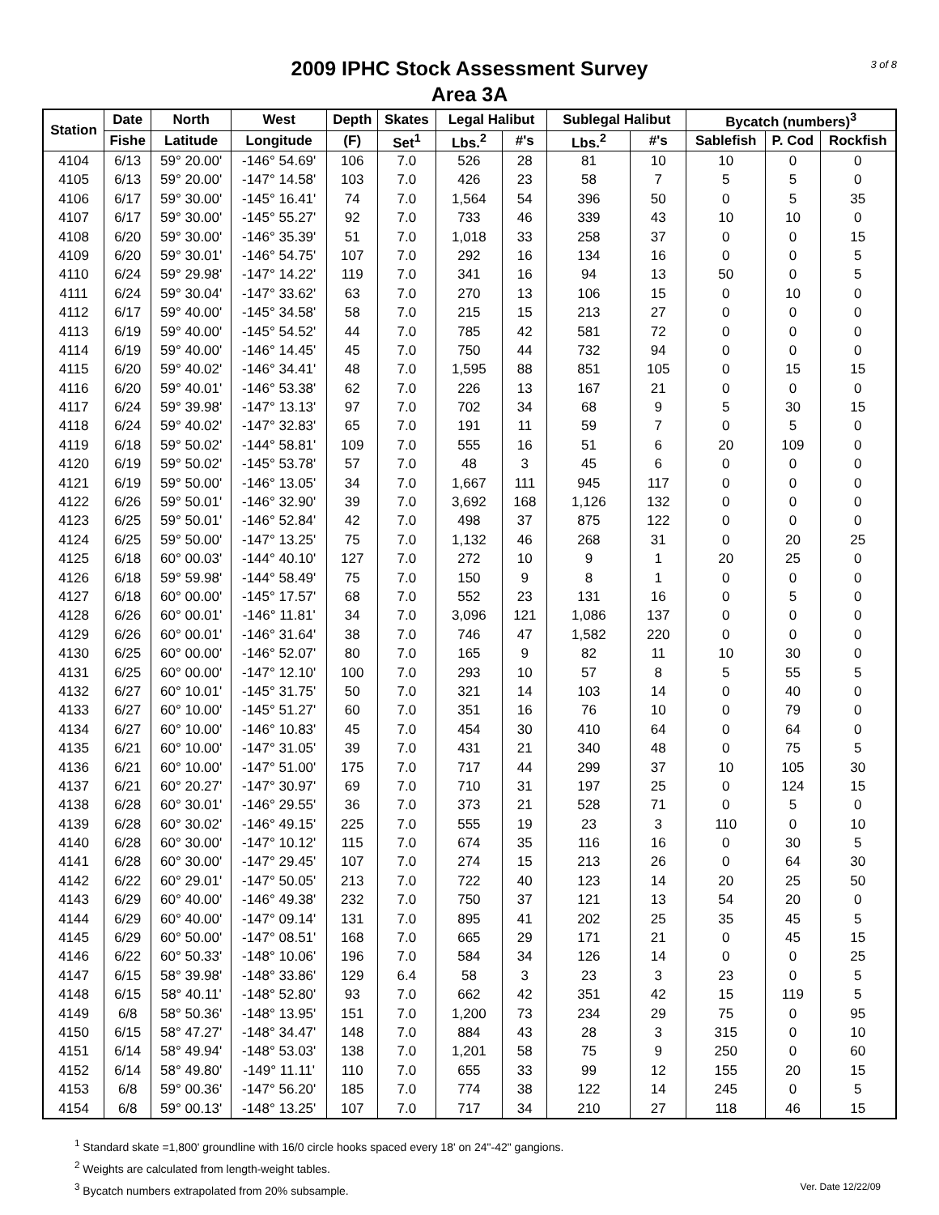3 of 8
2009 IPHC Stock Assessment Survey
Area 3A
| Station | Date | North | West | Depth | Skates | Legal Halibut | | Sublegal Halibut | | Bycatch (numbers)<sup>3</sup> | | |
| --- | --- | --- | --- | --- | --- | --- | --- | --- | --- | --- | --- | --- |
| | Fishe | Latitude | Longitude | (F) | Set<sup>1</sup> | Lbs.<sup>2</sup> | #'s | Lbs.<sup>2</sup> | #'s | Sablefish | P. Cod | Rockfish |
| 4104 | 6/13 | 59° 20.00' | -146° 54.69' | 106 | 7.0 | 526 | 28 | 81 | 10 | 10 | 0 | 0 |
| 4105 | 6/13 | 59° 20.00' | -147° 14.58' | 103 | 7.0 | 426 | 23 | 58 | 7 | 5 | 5 | 0 |
| 4106 | 6/17 | 59° 30.00' | -145° 16.41' | 74 | 7.0 | 1,564 | 54 | 396 | 50 | 0 | 5 | 35 |
| 4107 | 6/17 | 59° 30.00' | -145° 55.27' | 92 | 7.0 | 733 | 46 | 339 | 43 | 10 | 10 | 0 |
| 4108 | 6/20 | 59° 30.00' | -146° 35.39' | 51 | 7.0 | 1,018 | 33 | 258 | 37 | 0 | 0 | 15 |
| 4109 | 6/20 | 59° 30.01' | -146° 54.75' | 107 | 7.0 | 292 | 16 | 134 | 16 | 0 | 0 | 5 |
| 4110 | 6/24 | 59° 29.98' | -147° 14.22' | 119 | 7.0 | 341 | 16 | 94 | 13 | 50 | 0 | 5 |
| 4111 | 6/24 | 59° 30.04' | -147° 33.62' | 63 | 7.0 | 270 | 13 | 106 | 15 | 0 | 10 | 0 |
| 4112 | 6/17 | 59° 40.00' | -145° 34.58' | 58 | 7.0 | 215 | 15 | 213 | 27 | 0 | 0 | 0 |
| 4113 | 6/19 | 59° 40.00' | -145° 54.52' | 44 | 7.0 | 785 | 42 | 581 | 72 | 0 | 0 | 0 |
| 4114 | 6/19 | 59° 40.00' | -146° 14.45' | 45 | 7.0 | 750 | 44 | 732 | 94 | 0 | 0 | 0 |
| 4115 | 6/20 | 59° 40.02' | -146° 34.41' | 48 | 7.0 | 1,595 | 88 | 851 | 105 | 0 | 15 | 15 |
| 4116 | 6/20 | 59° 40.01' | -146° 53.38' | 62 | 7.0 | 226 | 13 | 167 | 21 | 0 | 0 | 0 |
| 4117 | 6/24 | 59° 39.98' | -147° 13.13' | 97 | 7.0 | 702 | 34 | 68 | 9 | 5 | 30 | 15 |
| 4118 | 6/24 | 59° 40.02' | -147° 32.83' | 65 | 7.0 | 191 | 11 | 59 | 7 | 0 | 5 | 0 |
| 4119 | 6/18 | 59° 50.02' | -144° 58.81' | 109 | 7.0 | 555 | 16 | 51 | 6 | 20 | 109 | 0 |
| 4120 | 6/19 | 59° 50.02' | -145° 53.78' | 57 | 7.0 | 48 | 3 | 45 | 6 | 0 | 0 | 0 |
| 4121 | 6/19 | 59° 50.00' | -146° 13.05' | 34 | 7.0 | 1,667 | 111 | 945 | 117 | 0 | 0 | 0 |
| 4122 | 6/26 | 59° 50.01' | -146° 32.90' | 39 | 7.0 | 3,692 | 168 | 1,126 | 132 | 0 | 0 | 0 |
| 4123 | 6/25 | 59° 50.01' | -146° 52.84' | 42 | 7.0 | 498 | 37 | 875 | 122 | 0 | 0 | 0 |
| 4124 | 6/25 | 59° 50.00' | -147° 13.25' | 75 | 7.0 | 1,132 | 46 | 268 | 31 | 0 | 20 | 25 |
| 4125 | 6/18 | 60° 00.03' | -144° 40.10' | 127 | 7.0 | 272 | 10 | 9 | 1 | 20 | 25 | 0 |
| 4126 | 6/18 | 59° 59.98' | -144° 58.49' | 75 | 7.0 | 150 | 9 | 8 | 1 | 0 | 0 | 0 |
| 4127 | 6/18 | 60° 00.00' | -145° 17.57' | 68 | 7.0 | 552 | 23 | 131 | 16 | 0 | 5 | 0 |
| 4128 | 6/26 | 60° 00.01' | -146° 11.81' | 34 | 7.0 | 3,096 | 121 | 1,086 | 137 | 0 | 0 | 0 |
| 4129 | 6/26 | 60° 00.01' | -146° 31.64' | 38 | 7.0 | 746 | 47 | 1,582 | 220 | 0 | 0 | 0 |
| 4130 | 6/25 | 60° 00.00' | -146° 52.07' | 80 | 7.0 | 165 | 9 | 82 | 11 | 10 | 30 | 0 |
| 4131 | 6/25 | 60° 00.00' | -147° 12.10' | 100 | 7.0 | 293 | 10 | 57 | 8 | 5 | 55 | 5 |
| 4132 | 6/27 | 60° 10.01' | -145° 31.75' | 50 | 7.0 | 321 | 14 | 103 | 14 | 0 | 40 | 0 |
| 4133 | 6/27 | 60° 10.00' | -145° 51.27' | 60 | 7.0 | 351 | 16 | 76 | 10 | 0 | 79 | 0 |
| 4134 | 6/27 | 60° 10.00' | -146° 10.83' | 45 | 7.0 | 454 | 30 | 410 | 64 | 0 | 64 | 0 |
| 4135 | 6/21 | 60° 10.00' | -147° 31.05' | 39 | 7.0 | 431 | 21 | 340 | 48 | 0 | 75 | 5 |
| 4136 | 6/21 | 60° 10.00' | -147° 51.00' | 175 | 7.0 | 717 | 44 | 299 | 37 | 10 | 105 | 30 |
| 4137 | 6/21 | 60° 20.27' | -147° 30.97' | 69 | 7.0 | 710 | 31 | 197 | 25 | 0 | 124 | 15 |
| 4138 | 6/28 | 60° 30.01' | -146° 29.55' | 36 | 7.0 | 373 | 21 | 528 | 71 | 0 | 5 | 0 |
| 4139 | 6/28 | 60° 30.02' | -146° 49.15' | 225 | 7.0 | 555 | 19 | 23 | 3 | 110 | 0 | 10 |
| 4140 | 6/28 | 60° 30.00' | -147° 10.12' | 115 | 7.0 | 674 | 35 | 116 | 16 | 0 | 30 | 5 |
| 4141 | 6/28 | 60° 30.00' | -147° 29.45' | 107 | 7.0 | 274 | 15 | 213 | 26 | 0 | 64 | 30 |
| 4142 | 6/22 | 60° 29.01' | -147° 50.05' | 213 | 7.0 | 722 | 40 | 123 | 14 | 20 | 25 | 50 |
| 4143 | 6/29 | 60° 40.00' | -146° 49.38' | 232 | 7.0 | 750 | 37 | 121 | 13 | 54 | 20 | 0 |
| 4144 | 6/29 | 60° 40.00' | -147° 09.14' | 131 | 7.0 | 895 | 41 | 202 | 25 | 35 | 45 | 5 |
| 4145 | 6/29 | 60° 50.00' | -147° 08.51' | 168 | 7.0 | 665 | 29 | 171 | 21 | 0 | 45 | 15 |
| 4146 | 6/22 | 60° 50.33' | -148° 10.06' | 196 | 7.0 | 584 | 34 | 126 | 14 | 0 | 0 | 25 |
| 4147 | 6/15 | 58° 39.98' | -148° 33.86' | 129 | 6.4 | 58 | 3 | 23 | 3 | 23 | 0 | 5 |
| 4148 | 6/15 | 58° 40.11' | -148° 52.80' | 93 | 7.0 | 662 | 42 | 351 | 42 | 15 | 119 | 5 |
| 4149 | 6/8 | 58° 50.36' | -148° 13.95' | 151 | 7.0 | 1,200 | 73 | 234 | 29 | 75 | 0 | 95 |
| 4150 | 6/15 | 58° 47.27' | -148° 34.47' | 148 | 7.0 | 884 | 43 | 28 | 3 | 315 | 0 | 10 |
| 4151 | 6/14 | 58° 49.94' | -148° 53.03' | 138 | 7.0 | 1,201 | 58 | 75 | 9 | 250 | 0 | 60 |
| 4152 | 6/14 | 58° 49.80' | -149° 11.11' | 110 | 7.0 | 655 | 33 | 99 | 12 | 155 | 20 | 15 |
| 4153 | 6/8 | 59° 00.36' | -147° 56.20' | 185 | 7.0 | 774 | 38 | 122 | 14 | 245 | 0 | 5 |
| 4154 | 6/8 | 59° 00.13' | -148° 13.25' | 107 | 7.0 | 717 | 34 | 210 | 27 | 118 | 46 | 15 |
<sup>1</sup> Standard skate =1,800' groundline with 16/0 circle hooks spaced every 18' on 24"-42" gangions.
<sup>2</sup> Weights are calculated from length-weight tables.
Ver. Date 12/22/09<sup>3</sup> Bycatch numbers extrapolated from 20% subsample.